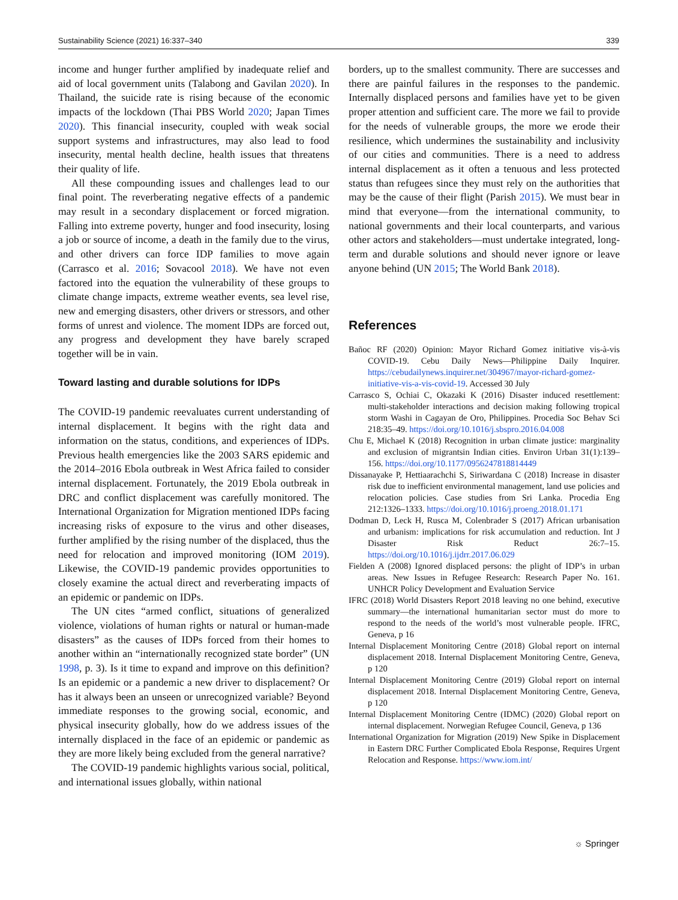Sustainability Science (2021) 16:337–340 339
income and hunger further amplified by inadequate relief and aid of local government units (Talabong and Gavilan 2020). In Thailand, the suicide rate is rising because of the economic impacts of the lockdown (Thai PBS World 2020; Japan Times 2020). This financial insecurity, coupled with weak social support systems and infrastructures, may also lead to food insecurity, mental health decline, health issues that threatens their quality of life.
All these compounding issues and challenges lead to our final point. The reverberating negative effects of a pandemic may result in a secondary displacement or forced migration. Falling into extreme poverty, hunger and food insecurity, losing a job or source of income, a death in the family due to the virus, and other drivers can force IDP families to move again (Carrasco et al. 2016; Sovacool 2018). We have not even factored into the equation the vulnerability of these groups to climate change impacts, extreme weather events, sea level rise, new and emerging disasters, other drivers or stressors, and other forms of unrest and violence. The moment IDPs are forced out, any progress and development they have barely scraped together will be in vain.
Toward lasting and durable solutions for IDPs
The COVID-19 pandemic reevaluates current understanding of internal displacement. It begins with the right data and information on the status, conditions, and experiences of IDPs. Previous health emergencies like the 2003 SARS epidemic and the 2014–2016 Ebola outbreak in West Africa failed to consider internal displacement. Fortunately, the 2019 Ebola outbreak in DRC and conflict displacement was carefully monitored. The International Organization for Migration mentioned IDPs facing increasing risks of exposure to the virus and other diseases, further amplified by the rising number of the displaced, thus the need for relocation and improved monitoring (IOM 2019). Likewise, the COVID-19 pandemic provides opportunities to closely examine the actual direct and reverberating impacts of an epidemic or pandemic on IDPs.
The UN cites “armed conflict, situations of generalized violence, violations of human rights or natural or human-made disasters” as the causes of IDPs forced from their homes to another within an “internationally recognized state border” (UN 1998, p. 3). Is it time to expand and improve on this definition? Is an epidemic or a pandemic a new driver to displacement? Or has it always been an unseen or unrecognized variable? Beyond immediate responses to the growing social, economic, and physical insecurity globally, how do we address issues of the internally displaced in the face of an epidemic or pandemic as they are more likely being excluded from the general narrative?
The COVID-19 pandemic highlights various social, political, and international issues globally, within national
borders, up to the smallest community. There are successes and there are painful failures in the responses to the pandemic. Internally displaced persons and families have yet to be given proper attention and sufficient care. The more we fail to provide for the needs of vulnerable groups, the more we erode their resilience, which undermines the sustainability and inclusivity of our cities and communities. There is a need to address internal displacement as it often a tenuous and less protected status than refugees since they must rely on the authorities that may be the cause of their flight (Parish 2015). We must bear in mind that everyone—from the international community, to national governments and their local counterparts, and various other actors and stakeholders—must undertake integrated, long-term and durable solutions and should never ignore or leave anyone behind (UN 2015; The World Bank 2018).
References
Bañoc RF (2020) Opinion: Mayor Richard Gomez initiative vis-à-vis COVID-19. Cebu Daily News—Philippine Daily Inquirer. https://cebudailynews.inquirer.net/304967/mayor-richard-gomez-initiative-vis-a-vis-covid-19. Accessed 30 July
Carrasco S, Ochiai C, Okazaki K (2016) Disaster induced resettlement: multi-stakeholder interactions and decision making following tropical storm Washi in Cagayan de Oro, Philippines. Procedia Soc Behav Sci 218:35–49. https://doi.org/10.1016/j.sbspro.2016.04.008
Chu E, Michael K (2018) Recognition in urban climate justice: marginality and exclusion of migrantsin Indian cities. Environ Urban 31(1):139–156. https://doi.org/10.1177/0956247818814449
Dissanayake P, Hettiaarachchi S, Siriwardana C (2018) Increase in disaster risk due to inefficient environmental management, land use policies and relocation policies. Case studies from Sri Lanka. Procedia Eng 212:1326–1333. https://doi.org/10.1016/j.proeng.2018.01.171
Dodman D, Leck H, Rusca M, Colenbrader S (2017) African urbanisation and urbanism: implications for risk accumulation and reduction. Int J Disaster Risk Reduct 26:7–15. https://doi.org/10.1016/j.ijdrr.2017.06.029
Fielden A (2008) Ignored displaced persons: the plight of IDP’s in urban areas. New Issues in Refugee Research: Research Paper No. 161. UNHCR Policy Development and Evaluation Service
IFRC (2018) World Disasters Report 2018 leaving no one behind, executive summary—the international humanitarian sector must do more to respond to the needs of the world’s most vulnerable people. IFRC, Geneva, p 16
Internal Displacement Monitoring Centre (2018) Global report on internal displacement 2018. Internal Displacement Monitoring Centre, Geneva, p 120
Internal Displacement Monitoring Centre (2019) Global report on internal displacement 2018. Internal Displacement Monitoring Centre, Geneva, p 120
Internal Displacement Monitoring Centre (IDMC) (2020) Global report on internal displacement. Norwegian Refugee Council, Geneva, p 136
International Organization for Migration (2019) New Spike in Displacement in Eastern DRC Further Complicated Ebola Response, Requires Urgent Relocation and Response. https://www.iom.int/
☼ Springer